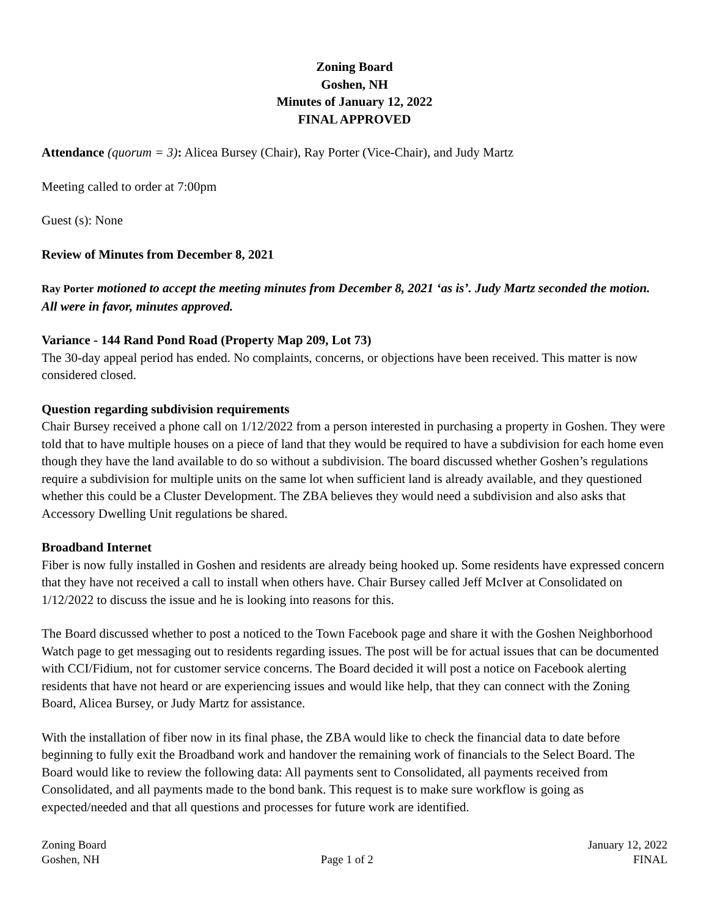Zoning Board
Goshen, NH
Minutes of January 12, 2022
FINAL APPROVED
Attendance (quorum = 3): Alicea Bursey (Chair), Ray Porter (Vice-Chair), and Judy Martz
Meeting called to order at 7:00pm
Guest (s): None
Review of Minutes from December 8, 2021
Ray Porter motioned to accept the meeting minutes from December 8, 2021 ‘as is’. Judy Martz seconded the motion. All were in favor, minutes approved.
Variance - 144 Rand Pond Road (Property Map 209, Lot 73)
The 30-day appeal period has ended. No complaints, concerns, or objections have been received. This matter is now considered closed.
Question regarding subdivision requirements
Chair Bursey received a phone call on 1/12/2022 from a person interested in purchasing a property in Goshen. They were told that to have multiple houses on a piece of land that they would be required to have a subdivision for each home even though they have the land available to do so without a subdivision. The board discussed whether Goshen’s regulations require a subdivision for multiple units on the same lot when sufficient land is already available, and they questioned whether this could be a Cluster Development. The ZBA believes they would need a subdivision and also asks that Accessory Dwelling Unit regulations be shared.
Broadband Internet
Fiber is now fully installed in Goshen and residents are already being hooked up. Some residents have expressed concern that they have not received a call to install when others have. Chair Bursey called Jeff McIver at Consolidated on 1/12/2022 to discuss the issue and he is looking into reasons for this.
The Board discussed whether to post a noticed to the Town Facebook page and share it with the Goshen Neighborhood Watch page to get messaging out to residents regarding issues. The post will be for actual issues that can be documented with CCI/Fidium, not for customer service concerns. The Board decided it will post a notice on Facebook alerting residents that have not heard or are experiencing issues and would like help, that they can connect with the Zoning Board, Alicea Bursey, or Judy Martz for assistance.
With the installation of fiber now in its final phase, the ZBA would like to check the financial data to date before beginning to fully exit the Broadband work and handover the remaining work of financials to the Select Board. The Board would like to review the following data: All payments sent to Consolidated, all payments received from Consolidated, and all payments made to the bond bank. This request is to make sure workflow is going as expected/needed and that all questions and processes for future work are identified.
Zoning Board
Goshen, NH
Page 1 of 2 January 12, 2022
FINAL